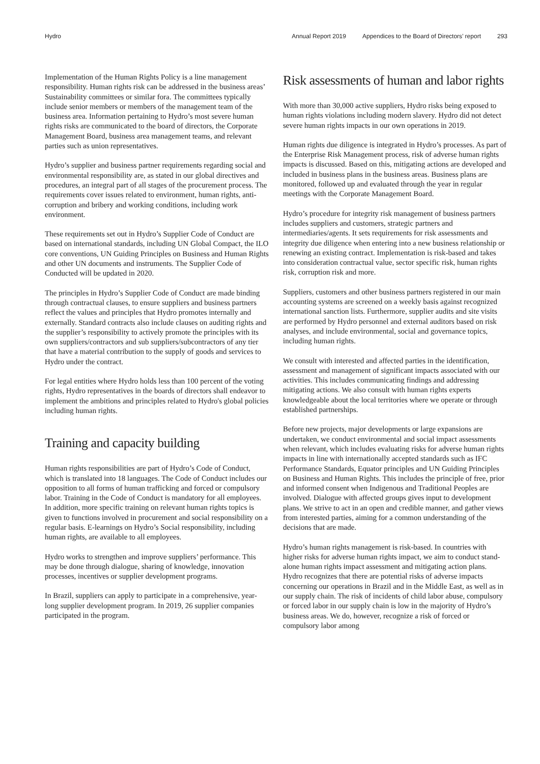Hydro Annual Report 2019 Appendices to the Board of Directors’ report 293
Implementation of the Human Rights Policy is a line management responsibility. Human rights risk can be addressed in the business areas’ Sustainability committees or similar fora. The committees typically include senior members or members of the management team of the business area. Information pertaining to Hydro’s most severe human rights risks are communicated to the board of directors, the Corporate Management Board, business area management teams, and relevant parties such as union representatives.
Hydro’s supplier and business partner requirements regarding social and environmental responsibility are, as stated in our global directives and procedures, an integral part of all stages of the procurement process. The requirements cover issues related to environment, human rights, anti-corruption and bribery and working conditions, including work environment.
These requirements set out in Hydro’s Supplier Code of Conduct are based on international standards, including UN Global Compact, the ILO core conventions, UN Guiding Principles on Business and Human Rights and other UN documents and instruments. The Supplier Code of Conducted will be updated in 2020.
The principles in Hydro’s Supplier Code of Conduct are made binding through contractual clauses, to ensure suppliers and business partners reflect the values and principles that Hydro promotes internally and externally. Standard contracts also include clauses on auditing rights and the supplier’s responsibility to actively promote the principles with its own suppliers/contractors and sub suppliers/subcontractors of any tier that have a material contribution to the supply of goods and services to Hydro under the contract.
For legal entities where Hydro holds less than 100 percent of the voting rights, Hydro representatives in the boards of directors shall endeavor to implement the ambitions and principles related to Hydro's global policies including human rights.
Training and capacity building
Human rights responsibilities are part of Hydro’s Code of Conduct, which is translated into 18 languages. The Code of Conduct includes our opposition to all forms of human trafficking and forced or compulsory labor. Training in the Code of Conduct is mandatory for all employees. In addition, more specific training on relevant human rights topics is given to functions involved in procurement and social responsibility on a regular basis. E-learnings on Hydro’s Social responsibility, including human rights, are available to all employees.
Hydro works to strengthen and improve suppliers’ performance. This may be done through dialogue, sharing of knowledge, innovation processes, incentives or supplier development programs.
In Brazil, suppliers can apply to participate in a comprehensive, year-long supplier development program. In 2019, 26 supplier companies participated in the program.
Risk assessments of human and labor rights
With more than 30,000 active suppliers, Hydro risks being exposed to human rights violations including modern slavery. Hydro did not detect severe human rights impacts in our own operations in 2019.
Human rights due diligence is integrated in Hydro’s processes. As part of the Enterprise Risk Management process, risk of adverse human rights impacts is discussed. Based on this, mitigating actions are developed and included in business plans in the business areas. Business plans are monitored, followed up and evaluated through the year in regular meetings with the Corporate Management Board.
Hydro’s procedure for integrity risk management of business partners includes suppliers and customers, strategic partners and intermediaries/agents. It sets requirements for risk assessments and integrity due diligence when entering into a new business relationship or renewing an existing contract. Implementation is risk-based and takes into consideration contractual value, sector specific risk, human rights risk, corruption risk and more.
Suppliers, customers and other business partners registered in our main accounting systems are screened on a weekly basis against recognized international sanction lists. Furthermore, supplier audits and site visits are performed by Hydro personnel and external auditors based on risk analyses, and include environmental, social and governance topics, including human rights.
We consult with interested and affected parties in the identification, assessment and management of significant impacts associated with our activities. This includes communicating findings and addressing mitigating actions. We also consult with human rights experts knowledgeable about the local territories where we operate or through established partnerships.
Before new projects, major developments or large expansions are undertaken, we conduct environmental and social impact assessments when relevant, which includes evaluating risks for adverse human rights impacts in line with internationally accepted standards such as IFC Performance Standards, Equator principles and UN Guiding Principles on Business and Human Rights. This includes the principle of free, prior and informed consent when Indigenous and Traditional Peoples are involved. Dialogue with affected groups gives input to development plans. We strive to act in an open and credible manner, and gather views from interested parties, aiming for a common understanding of the decisions that are made.
Hydro’s human rights management is risk-based. In countries with higher risks for adverse human rights impact, we aim to conduct stand-alone human rights impact assessment and mitigating action plans. Hydro recognizes that there are potential risks of adverse impacts concerning our operations in Brazil and in the Middle East, as well as in our supply chain. The risk of incidents of child labor abuse, compulsory or forced labor in our supply chain is low in the majority of Hydro’s business areas. We do, however, recognize a risk of forced or compulsory labor among